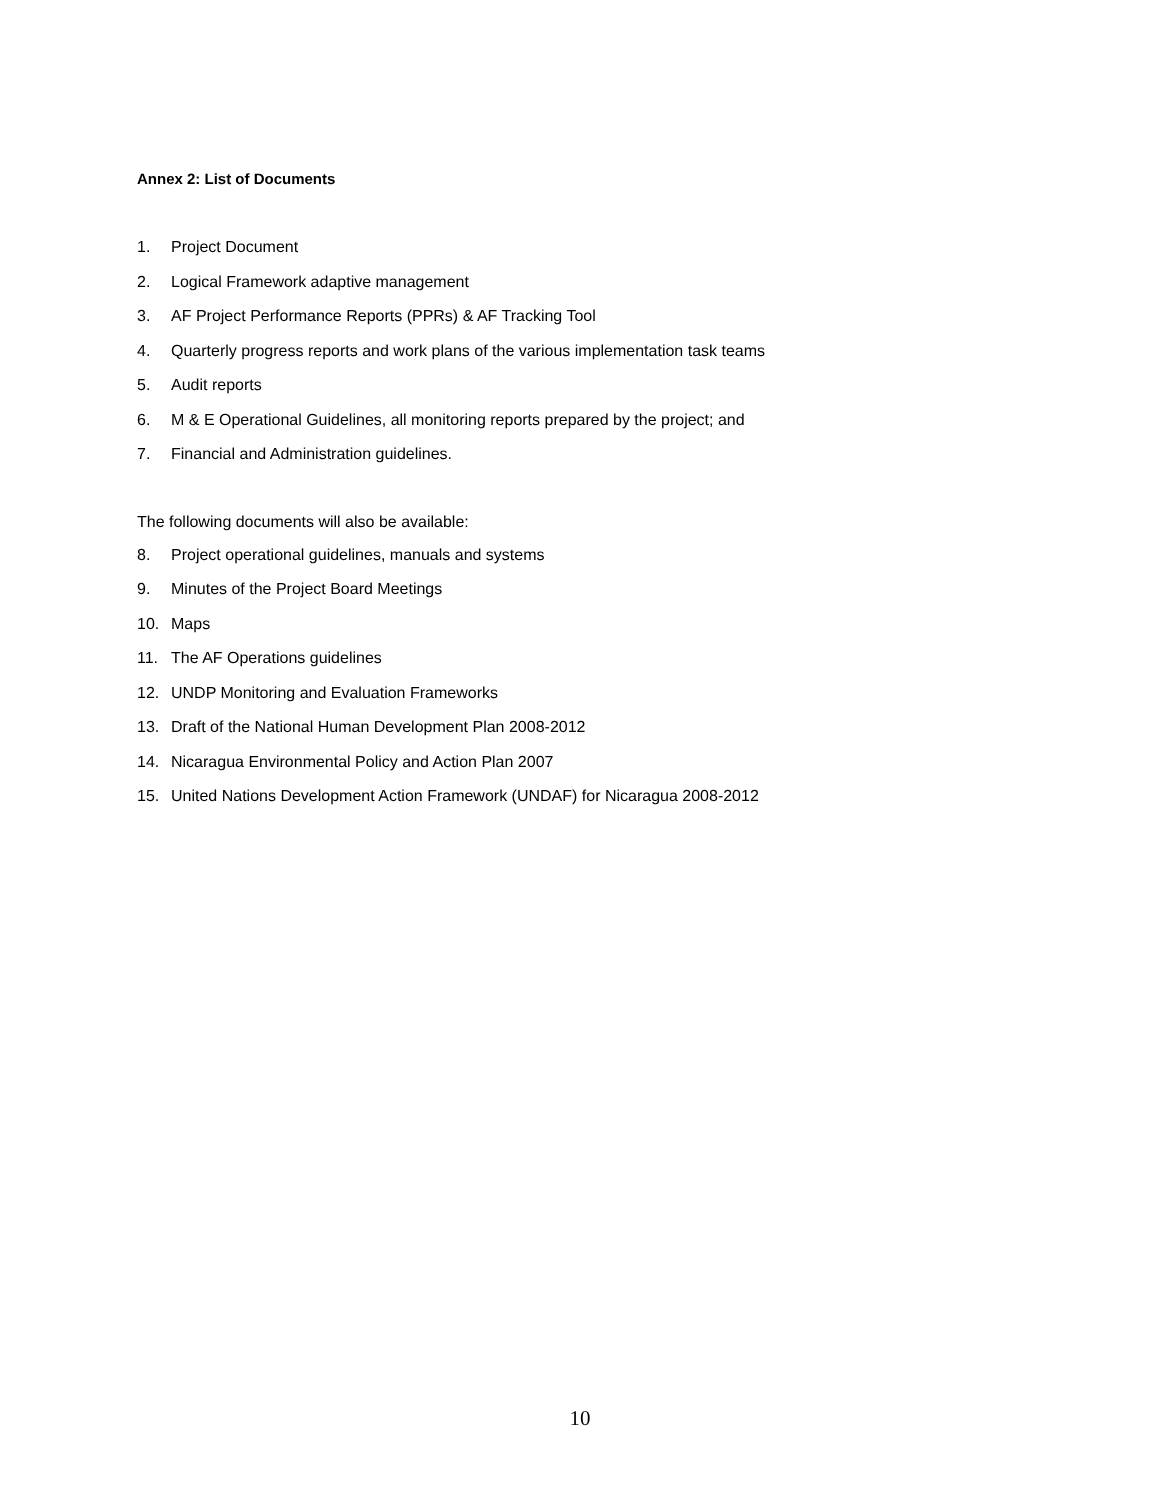Annex 2: List of Documents
1. Project Document
2. Logical Framework adaptive management
3. AF Project Performance Reports (PPRs) & AF Tracking Tool
4. Quarterly progress reports and work plans of the various implementation task teams
5. Audit reports
6. M & E Operational Guidelines, all monitoring reports prepared by the project; and
7. Financial and Administration guidelines.
The following documents will also be available:
8. Project operational guidelines, manuals and systems
9. Minutes of the Project Board Meetings
10. Maps
11. The AF Operations guidelines
12. UNDP Monitoring and Evaluation Frameworks
13. Draft of the National Human Development Plan 2008-2012
14. Nicaragua Environmental Policy and Action Plan 2007
15. United Nations Development Action Framework (UNDAF) for Nicaragua 2008-2012
10